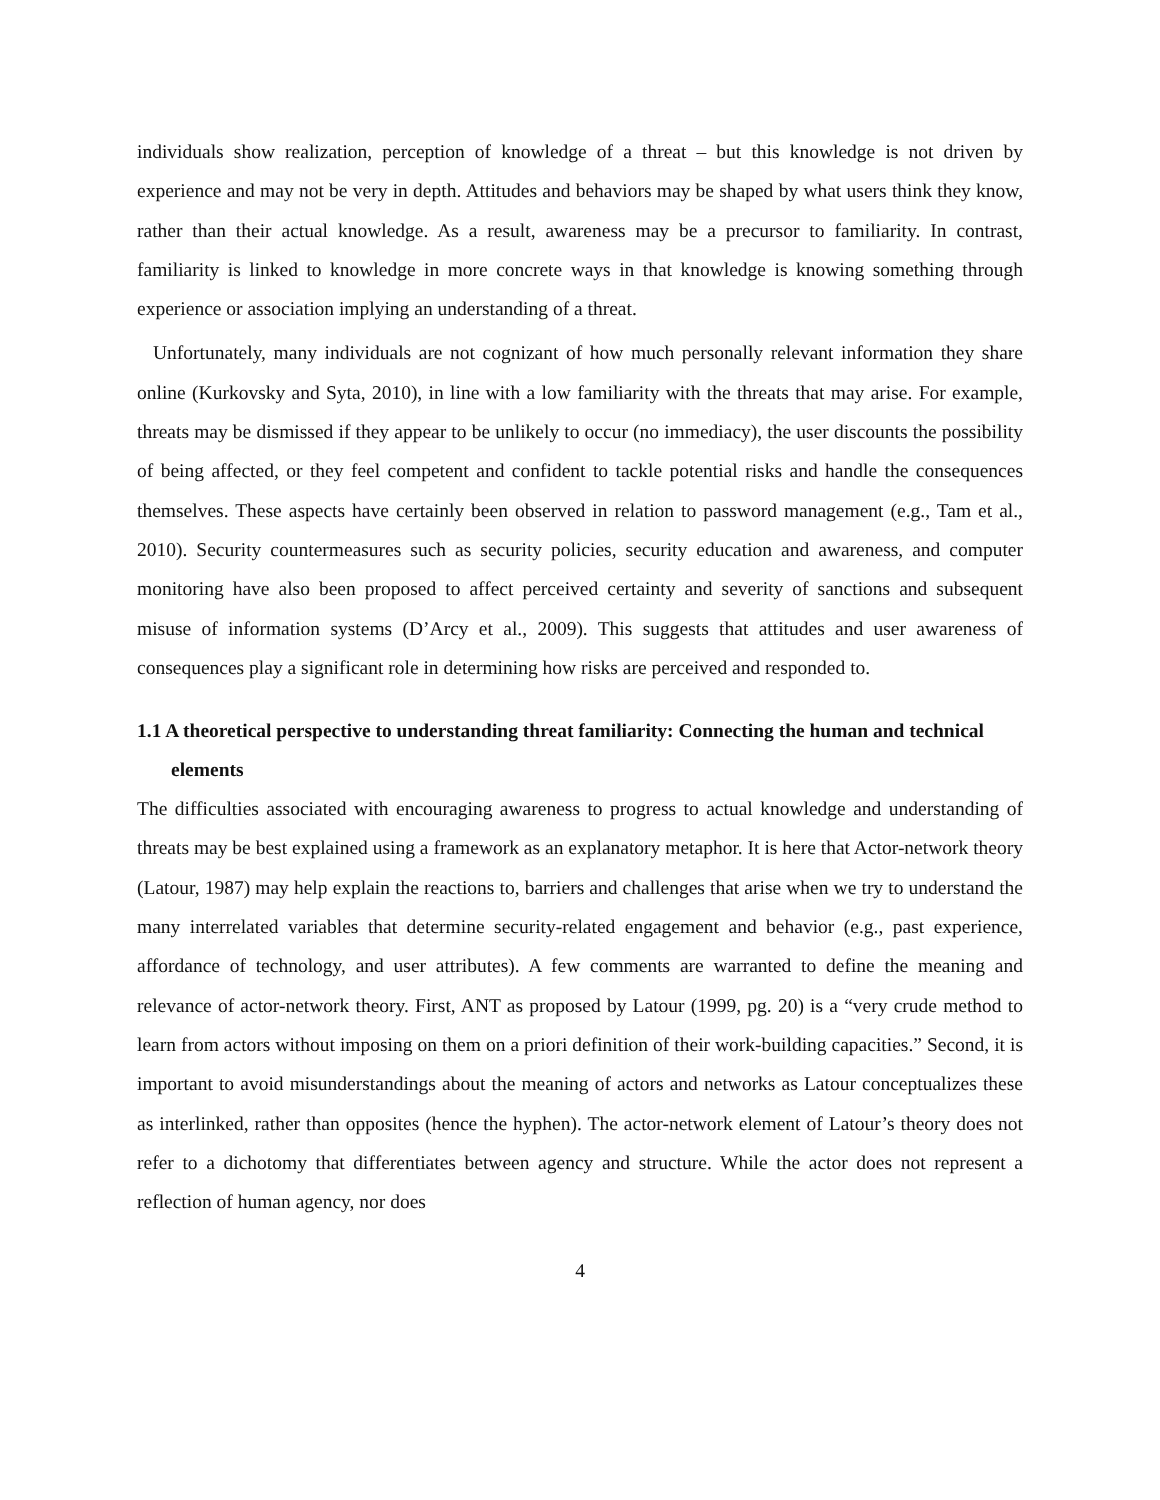individuals show realization, perception of knowledge of a threat – but this knowledge is not driven by experience and may not be very in depth. Attitudes and behaviors may be shaped by what users think they know, rather than their actual knowledge. As a result, awareness may be a precursor to familiarity. In contrast, familiarity is linked to knowledge in more concrete ways in that knowledge is knowing something through experience or association implying an understanding of a threat.
Unfortunately, many individuals are not cognizant of how much personally relevant information they share online (Kurkovsky and Syta, 2010), in line with a low familiarity with the threats that may arise. For example, threats may be dismissed if they appear to be unlikely to occur (no immediacy), the user discounts the possibility of being affected, or they feel competent and confident to tackle potential risks and handle the consequences themselves. These aspects have certainly been observed in relation to password management (e.g., Tam et al., 2010). Security countermeasures such as security policies, security education and awareness, and computer monitoring have also been proposed to affect perceived certainty and severity of sanctions and subsequent misuse of information systems (D’Arcy et al., 2009). This suggests that attitudes and user awareness of consequences play a significant role in determining how risks are perceived and responded to.
1.1 A theoretical perspective to understanding threat familiarity: Connecting the human and technical elements
The difficulties associated with encouraging awareness to progress to actual knowledge and understanding of threats may be best explained using a framework as an explanatory metaphor. It is here that Actor-network theory (Latour, 1987) may help explain the reactions to, barriers and challenges that arise when we try to understand the many interrelated variables that determine security-related engagement and behavior (e.g., past experience, affordance of technology, and user attributes). A few comments are warranted to define the meaning and relevance of actor-network theory. First, ANT as proposed by Latour (1999, pg. 20) is a “very crude method to learn from actors without imposing on them on a priori definition of their work-building capacities.” Second, it is important to avoid misunderstandings about the meaning of actors and networks as Latour conceptualizes these as interlinked, rather than opposites (hence the hyphen). The actor-network element of Latour’s theory does not refer to a dichotomy that differentiates between agency and structure. While the actor does not represent a reflection of human agency, nor does
4